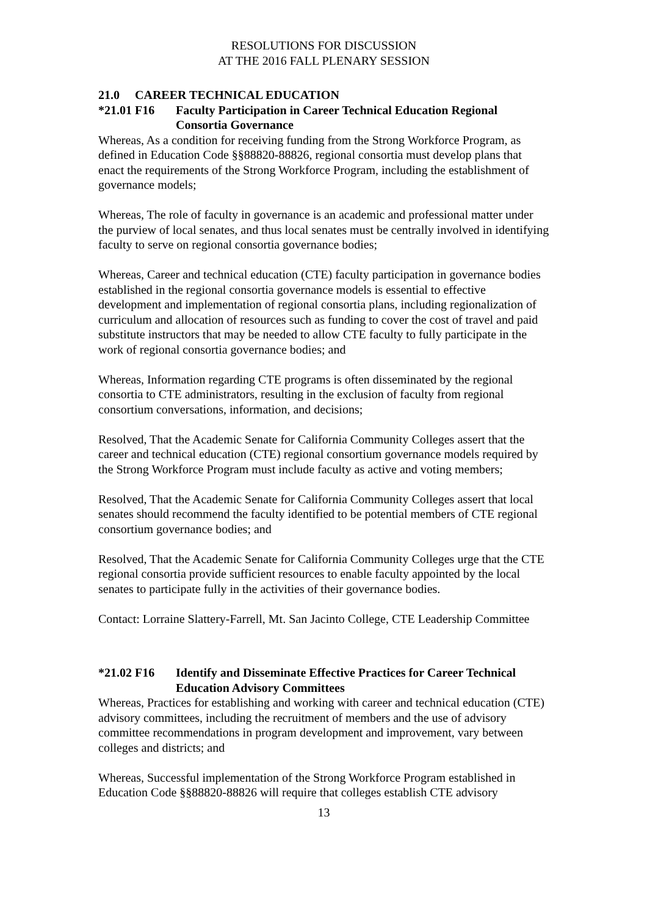RESOLUTIONS FOR DISCUSSION
AT THE 2016 FALL PLENARY SESSION
21.0 CAREER TECHNICAL EDUCATION
*21.01 F16 Faculty Participation in Career Technical Education Regional Consortia Governance
Whereas, As a condition for receiving funding from the Strong Workforce Program, as defined in Education Code §§88820-88826, regional consortia must develop plans that enact the requirements of the Strong Workforce Program, including the establishment of governance models;
Whereas, The role of faculty in governance is an academic and professional matter under the purview of local senates, and thus local senates must be centrally involved in identifying faculty to serve on regional consortia governance bodies;
Whereas, Career and technical education (CTE) faculty participation in governance bodies established in the regional consortia governance models is essential to effective development and implementation of regional consortia plans, including regionalization of curriculum and allocation of resources such as funding to cover the cost of travel and paid substitute instructors that may be needed to allow CTE faculty to fully participate in the work of regional consortia governance bodies; and
Whereas, Information regarding CTE programs is often disseminated by the regional consortia to CTE administrators, resulting in the exclusion of faculty from regional consortium conversations, information, and decisions;
Resolved, That the Academic Senate for California Community Colleges assert that the career and technical education (CTE) regional consortium governance models required by the Strong Workforce Program must include faculty as active and voting members;
Resolved, That the Academic Senate for California Community Colleges assert that local senates should recommend the faculty identified to be potential members of CTE regional consortium governance bodies; and
Resolved, That the Academic Senate for California Community Colleges urge that the CTE regional consortia provide sufficient resources to enable faculty appointed by the local senates to participate fully in the activities of their governance bodies.
Contact: Lorraine Slattery-Farrell, Mt. San Jacinto College, CTE Leadership Committee
*21.02 F16 Identify and Disseminate Effective Practices for Career Technical Education Advisory Committees
Whereas, Practices for establishing and working with career and technical education (CTE) advisory committees, including the recruitment of members and the use of advisory committee recommendations in program development and improvement, vary between colleges and districts; and
Whereas, Successful implementation of the Strong Workforce Program established in Education Code §§88820-88826 will require that colleges establish CTE advisory
13